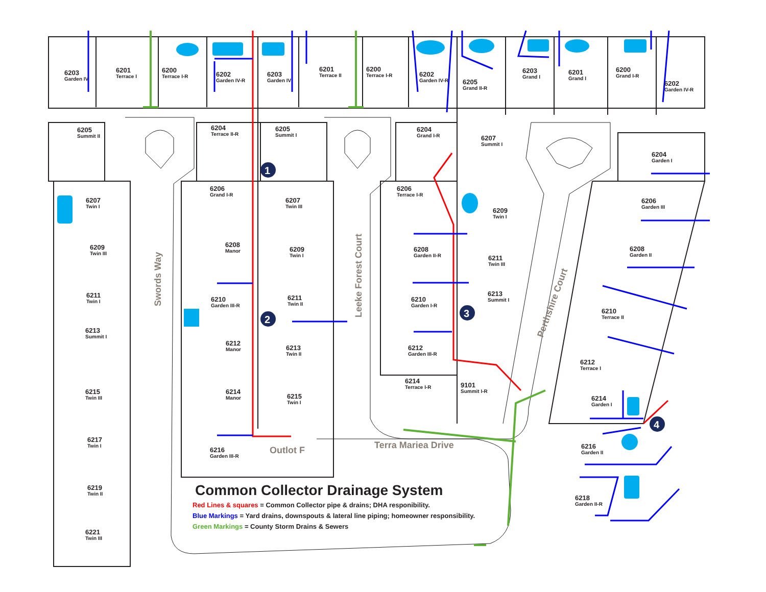1
2
3
4
6203 Garden IV
6201 Terrace I
6200 Terrace I-R
6202 Garden IV-R
6203 Garden IV
6201 Terrace II
6200 Terrace I-R
6202 Garden IV-R
6205 Grand II-R
6203 Grand I
6201 Grand I
6200 Grand I-R
6202 Garden IV-R
6205 Summit II
6204 Terrace II-R
6205 Summit I
6204 Grand I-R
6207 Summit I
6204 Garden I
6207 Twin I
6206 Grand I-R
6207 Twin III
6206 Terrace I-R
6209 Twin I
6206 Garden III
6209 Twin III
6208 Manor
6209 Twin I
6208 Garden II-R
6211 Twin III
6208 Garden II
6211 Twin I
6210 Garden III-R
6211 Twin II
6210 Garden I-R
6213 Summit I
6210 Terrace II
6213 Summit I
6212 Manor
6213 Twin II
6212 Garden III-R
6212 Terrace I
6214 Terrace I-R
9101 Summit I-R
6215 Twin III
6214 Manor
6215 Twin I
6214 Garden I
6217 Twin I
6216 Garden III-R
6216 Garden II
6219 Twin II
6218 Garden II-R
6221 Twin III
Swords Way
Leeke Forest Court
Perthshire Court
Outlot F
Terra Mariea Drive
Common Collector Drainage System
Red Lines & squares = Common Collector pipe & drains; DHA responibility.
Blue Markings = Yard drains, downspouts & lateral line piping; homeowner responsibility.
Green Markings = County Storm Drains & Sewers